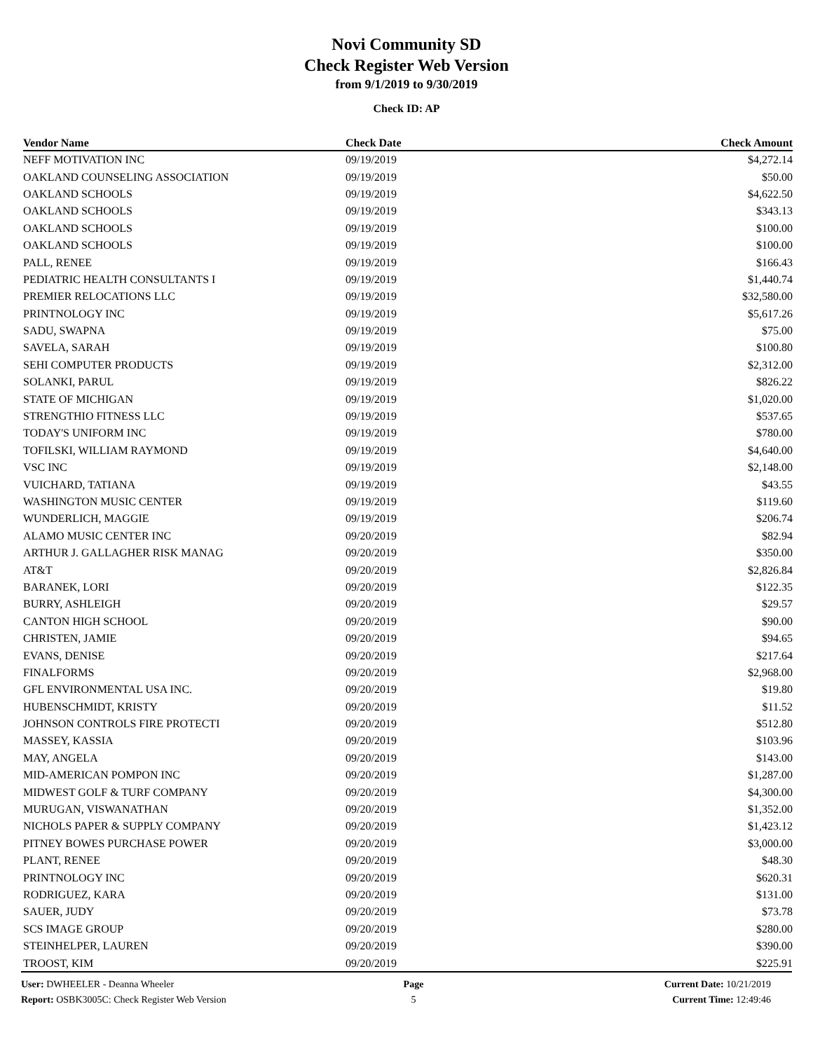Novi Community SD
Check Register Web Version
from 9/1/2019 to 9/30/2019
Check ID: AP
| Vendor Name | Check Date | Check Amount | |
| --- | --- | --- | --- |
| NEFF MOTIVATION INC | 09/19/2019 | $4,272.14 | |
| OAKLAND COUNSELING ASSOCIATION | 09/19/2019 | $50.00 | |
| OAKLAND SCHOOLS | 09/19/2019 | $4,622.50 | |
| OAKLAND SCHOOLS | 09/19/2019 | $343.13 | |
| OAKLAND SCHOOLS | 09/19/2019 | $100.00 | |
| OAKLAND SCHOOLS | 09/19/2019 | $100.00 | |
| PALL, RENEE | 09/19/2019 | $166.43 | |
| PEDIATRIC HEALTH CONSULTANTS I | 09/19/2019 | $1,440.74 | |
| PREMIER RELOCATIONS LLC | 09/19/2019 | $32,580.00 | |
| PRINTNOLOGY INC | 09/19/2019 | $5,617.26 | |
| SADU, SWAPNA | 09/19/2019 | $75.00 | |
| SAVELA, SARAH | 09/19/2019 | $100.80 | |
| SEHI COMPUTER PRODUCTS | 09/19/2019 | $2,312.00 | |
| SOLANKI, PARUL | 09/19/2019 | $826.22 | |
| STATE OF MICHIGAN | 09/19/2019 | $1,020.00 | |
| STRENGTHIO FITNESS LLC | 09/19/2019 | $537.65 | |
| TODAY'S UNIFORM INC | 09/19/2019 | $780.00 | |
| TOFILSKI, WILLIAM RAYMOND | 09/19/2019 | $4,640.00 | |
| VSC INC | 09/19/2019 | $2,148.00 | |
| VUICHARD, TATIANA | 09/19/2019 | $43.55 | |
| WASHINGTON MUSIC CENTER | 09/19/2019 | $119.60 | |
| WUNDERLICH, MAGGIE | 09/19/2019 | $206.74 | |
| ALAMO MUSIC CENTER INC | 09/20/2019 | $82.94 | |
| ARTHUR J. GALLAGHER RISK MANAG | 09/20/2019 | $350.00 | |
| AT&T | 09/20/2019 | $2,826.84 | |
| BARANEK, LORI | 09/20/2019 | $122.35 | |
| BURRY, ASHLEIGH | 09/20/2019 | $29.57 | |
| CANTON HIGH SCHOOL | 09/20/2019 | $90.00 | |
| CHRISTEN, JAMIE | 09/20/2019 | $94.65 | |
| EVANS, DENISE | 09/20/2019 | $217.64 | |
| FINALFORMS | 09/20/2019 | $2,968.00 | |
| GFL ENVIRONMENTAL USA INC. | 09/20/2019 | $19.80 | |
| HUBENSCHMIDT, KRISTY | 09/20/2019 | $11.52 | |
| JOHNSON CONTROLS FIRE PROTECTI | 09/20/2019 | $512.80 | |
| MASSEY, KASSIA | 09/20/2019 | $103.96 | |
| MAY, ANGELA | 09/20/2019 | $143.00 | |
| MID-AMERICAN POMPON INC | 09/20/2019 | $1,287.00 | |
| MIDWEST GOLF & TURF COMPANY | 09/20/2019 | $4,300.00 | |
| MURUGAN, VISWANATHAN | 09/20/2019 | $1,352.00 | |
| NICHOLS PAPER & SUPPLY COMPANY | 09/20/2019 | $1,423.12 | |
| PITNEY BOWES PURCHASE POWER | 09/20/2019 | $3,000.00 | |
| PLANT, RENEE | 09/20/2019 | $48.30 | |
| PRINTNOLOGY INC | 09/20/2019 | $620.31 | |
| RODRIGUEZ, KARA | 09/20/2019 | $131.00 | |
| SAUER, JUDY | 09/20/2019 | $73.78 | |
| SCS IMAGE GROUP | 09/20/2019 | $280.00 | |
| STEINHELPER, LAUREN | 09/20/2019 | $390.00 | |
| TROOST, KIM | 09/20/2019 | $225.91 | |
User: DWHEELER - Deanna Wheeler
Report: OSBK3005C: Check Register Web Version
Page
5
Current Date: 10/21/2019
Current Time: 12:49:46